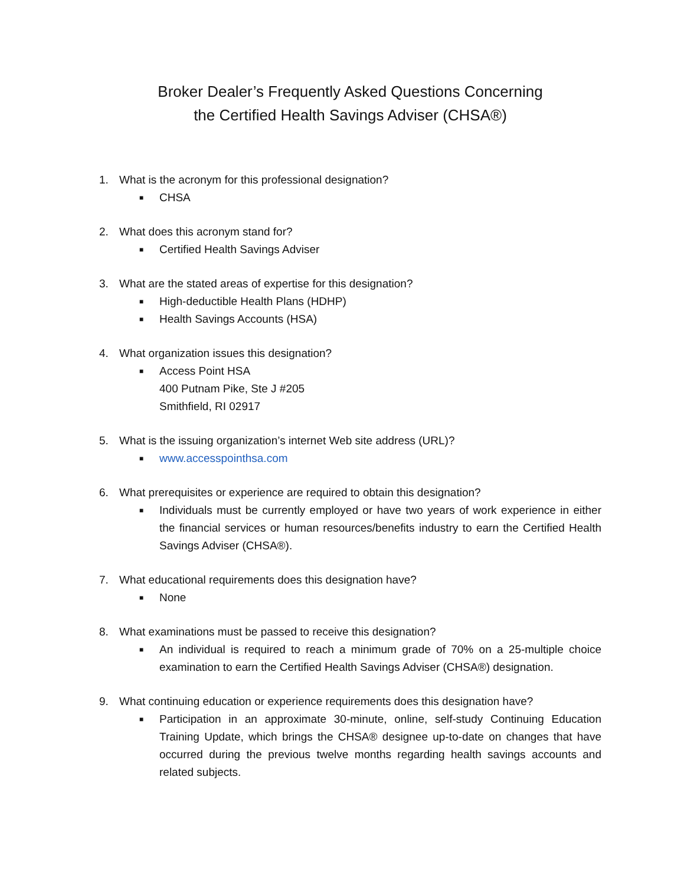Broker Dealer’s Frequently Asked Questions Concerning
the Certified Health Savings Adviser (CHSA®)
1. What is the acronym for this professional designation?
■ CHSA
2. What does this acronym stand for?
■ Certified Health Savings Adviser
3. What are the stated areas of expertise for this designation?
■ High-deductible Health Plans (HDHP)
■ Health Savings Accounts (HSA)
4. What organization issues this designation?
■ Access Point HSA
400 Putnam Pike, Ste J #205
Smithfield, RI 02917
5. What is the issuing organization’s internet Web site address (URL)?
■ www.accesspointhsa.com
6. What prerequisites or experience are required to obtain this designation?
■ Individuals must be currently employed or have two years of work experience in either the financial services or human resources/benefits industry to earn the Certified Health Savings Adviser (CHSA®).
7. What educational requirements does this designation have?
■ None
8. What examinations must be passed to receive this designation?
■ An individual is required to reach a minimum grade of 70% on a 25-multiple choice examination to earn the Certified Health Savings Adviser (CHSA®) designation.
9. What continuing education or experience requirements does this designation have?
■ Participation in an approximate 30-minute, online, self-study Continuing Education Training Update, which brings the CHSA® designee up-to-date on changes that have occurred during the previous twelve months regarding health savings accounts and related subjects.